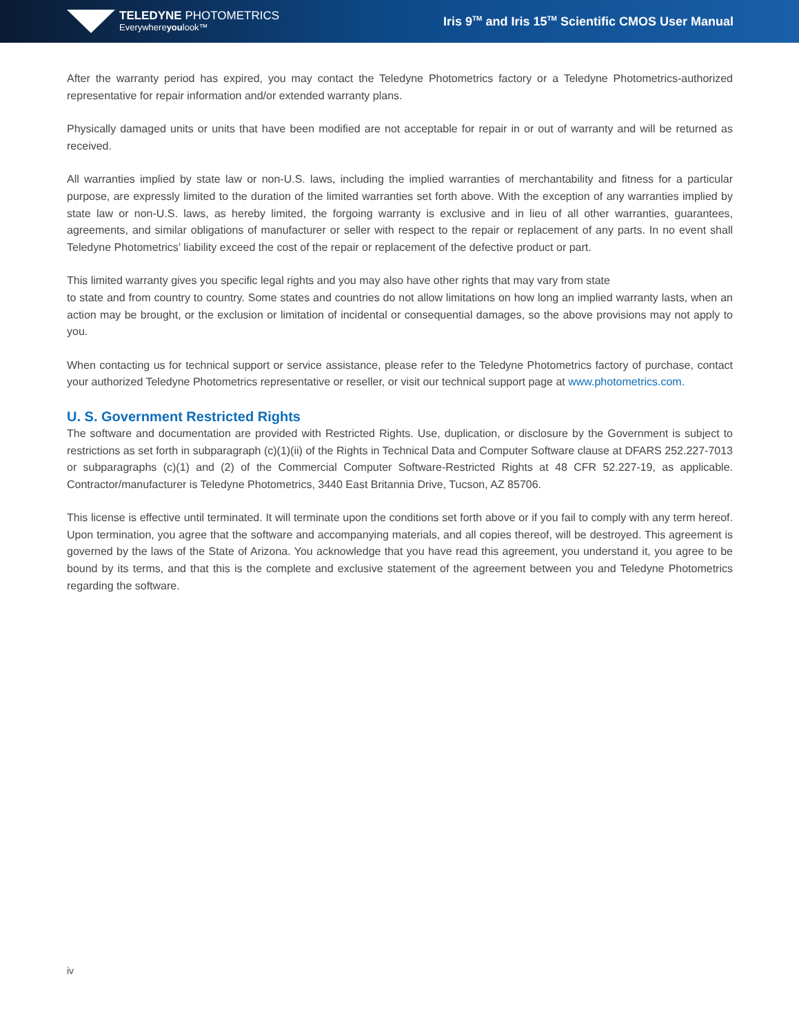TELEDYNE PHOTOMETRICS
Everywhereyoulook™
Iris 9<sup>TM</sup> and Iris 15<sup>TM</sup> Scientific CMOS User Manual
After the warranty period has expired, you may contact the Teledyne Photometrics factory or a Teledyne Photometrics-authorized representative for repair information and/or extended warranty plans.
Physically damaged units or units that have been modified are not acceptable for repair in or out of warranty and will be returned as received.
All warranties implied by state law or non-U.S. laws, including the implied warranties of merchantability and fitness for a particular purpose, are expressly limited to the duration of the limited warranties set forth above. With the exception of any warranties implied by state law or non-U.S. laws, as hereby limited, the forgoing warranty is exclusive and in lieu of all other warranties, guarantees, agreements, and similar obligations of manufacturer or seller with respect to the repair or replacement of any parts. In no event shall Teledyne Photometrics’ liability exceed the cost of the repair or replacement of the defective product or part.
This limited warranty gives you specific legal rights and you may also have other rights that may vary from state
to state and from country to country. Some states and countries do not allow limitations on how long an implied warranty lasts, when an action may be brought, or the exclusion or limitation of incidental or consequential damages, so the above provisions may not apply to you.
When contacting us for technical support or service assistance, please refer to the Teledyne Photometrics factory of purchase, contact your authorized Teledyne Photometrics representative or reseller, or visit our technical support page at www.photometrics.com.
U. S. Government Restricted Rights
The software and documentation are provided with Restricted Rights. Use, duplication, or disclosure by the Government is subject to restrictions as set forth in subparagraph (c)(1)(ii) of the Rights in Technical Data and Computer Software clause at DFARS 252.227-7013 or subparagraphs (c)(1) and (2) of the Commercial Computer Software-Restricted Rights at 48 CFR 52.227-19, as applicable. Contractor/manufacturer is Teledyne Photometrics, 3440 East Britannia Drive, Tucson, AZ 85706.
This license is effective until terminated. It will terminate upon the conditions set forth above or if you fail to comply with any term hereof. Upon termination, you agree that the software and accompanying materials, and all copies thereof, will be destroyed. This agreement is governed by the laws of the State of Arizona. You acknowledge that you have read this agreement, you understand it, you agree to be bound by its terms, and that this is the complete and exclusive statement of the agreement between you and Teledyne Photometrics regarding the software.
iv